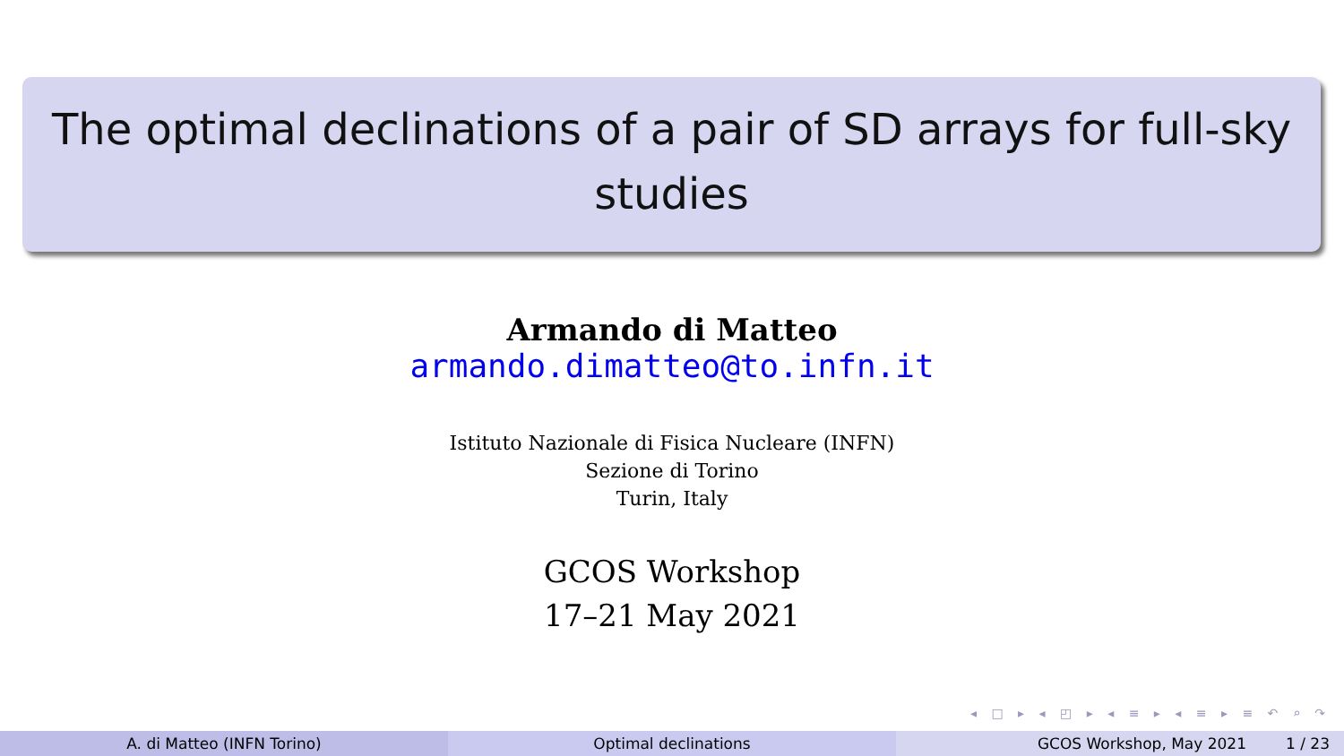The optimal declinations of a pair of SD arrays for full-sky
studies
Armando di Matteo
armando.dimatteo@to.infn.it
Istituto Nazionale di Fisica Nucleare (INFN)
Sezione di Torino
Turin, Italy
GCOS Workshop
17–21 May 2021
◂ □ ▸ ◂ ◰ ▸ ◂ ≡ ▸ ◂ ≡ ▸ ≡ ↶ ⌕ ↷
A. di Matteo (INFN Torino) Optimal declinations GCOS Workshop, May 2021 1 / 23